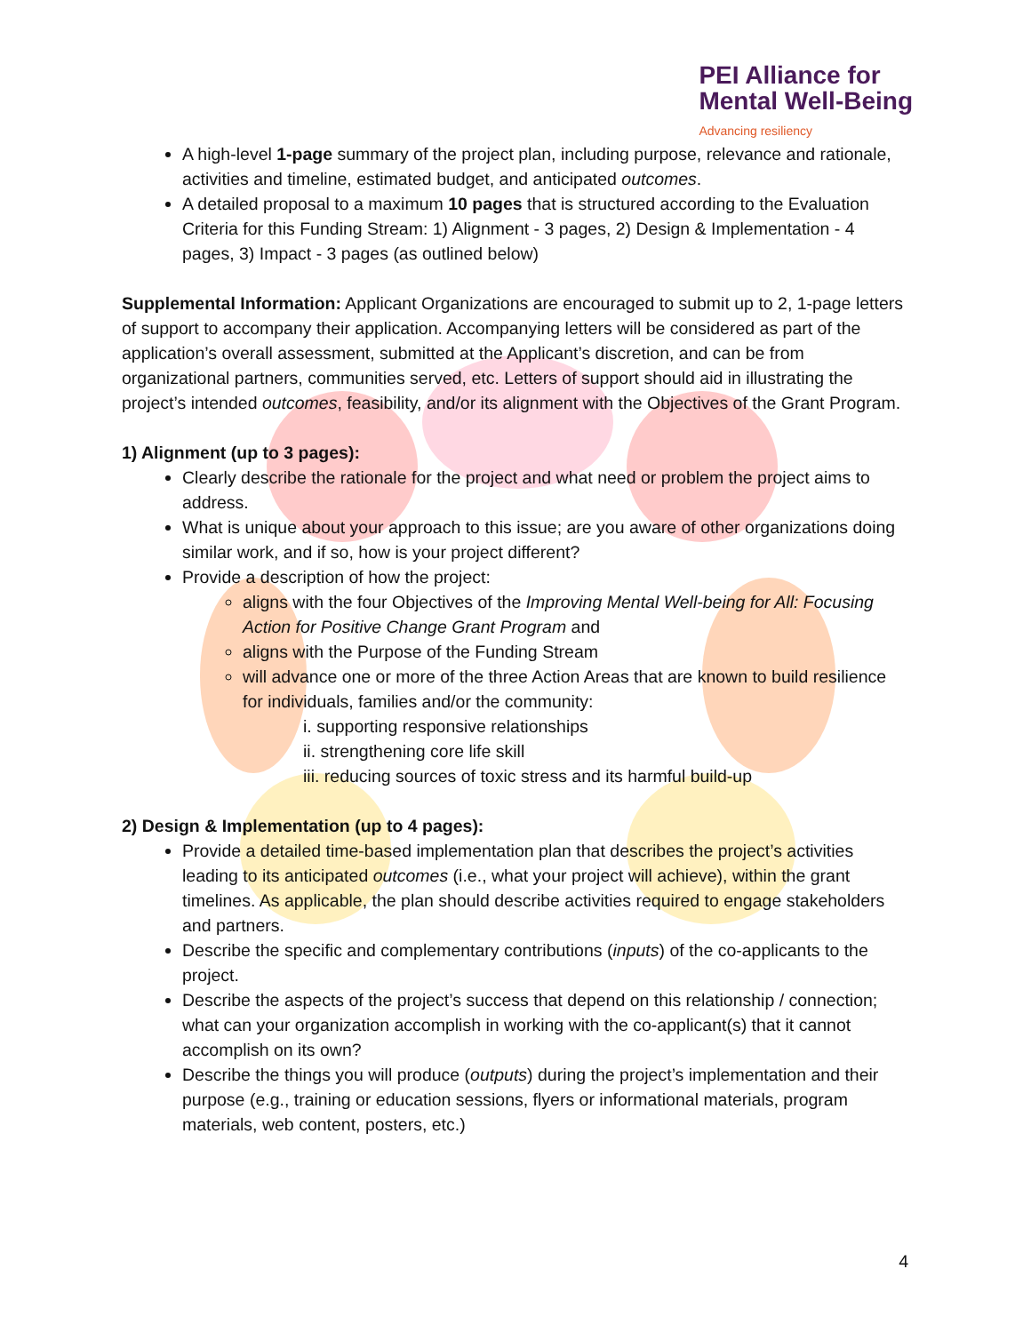PEI Alliance for
Mental Well-Being
Advancing resiliency
A high-level 1-page summary of the project plan, including purpose, relevance and rationale, activities and timeline, estimated budget, and anticipated outcomes.
A detailed proposal to a maximum 10 pages that is structured according to the Evaluation Criteria for this Funding Stream: 1) Alignment - 3 pages, 2) Design & Implementation - 4 pages, 3) Impact - 3 pages (as outlined below)
Supplemental Information: Applicant Organizations are encouraged to submit up to 2, 1-page letters of support to accompany their application. Accompanying letters will be considered as part of the application’s overall assessment, submitted at the Applicant’s discretion, and can be from organizational partners, communities served, etc. Letters of support should aid in illustrating the project’s intended outcomes, feasibility, and/or its alignment with the Objectives of the Grant Program.
1) Alignment (up to 3 pages):
Clearly describe the rationale for the project and what need or problem the project aims to address.
What is unique about your approach to this issue; are you aware of other organizations doing similar work, and if so, how is your project different?
Provide a description of how the project:
aligns with the four Objectives of the Improving Mental Well-being for All: Focusing Action for Positive Change Grant Program and
aligns with the Purpose of the Funding Stream
will advance one or more of the three Action Areas that are known to build resilience for individuals, families and/or the community:
i. supporting responsive relationships
ii. strengthening core life skill
iii. reducing sources of toxic stress and its harmful build-up
2) Design & Implementation (up to 4 pages):
Provide a detailed time-based implementation plan that describes the project’s activities leading to its anticipated outcomes (i.e., what your project will achieve), within the grant timelines. As applicable, the plan should describe activities required to engage stakeholders and partners.
Describe the specific and complementary contributions (inputs) of the co-applicants to the project.
Describe the aspects of the project’s success that depend on this relationship / connection; what can your organization accomplish in working with the co-applicant(s) that it cannot accomplish on its own?
Describe the things you will produce (outputs) during the project’s implementation and their purpose (e.g., training or education sessions, flyers or informational materials, program materials, web content, posters, etc.)
4